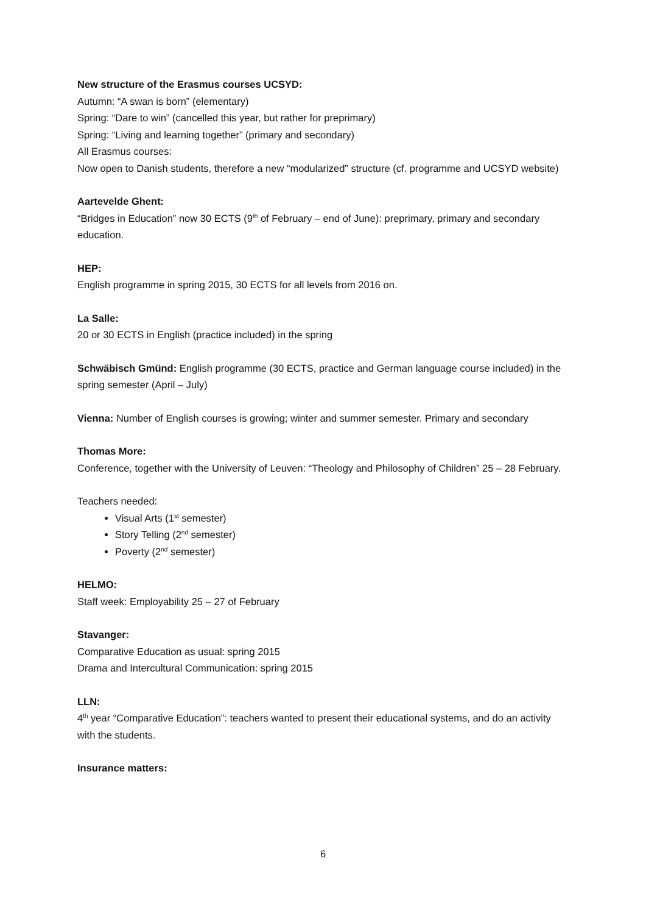New structure of the Erasmus courses UCSYD:
Autumn: “A swan is born” (elementary)
Spring: “Dare to win” (cancelled this year, but rather for preprimary)
Spring: “Living and learning together” (primary and secondary)
All Erasmus courses:
Now open to Danish students, therefore a new “modularized” structure (cf. programme and UCSYD website)
Aartevelde Ghent:
“Bridges in Education” now 30 ECTS (9<sup>th</sup> of February – end of June): preprimary, primary and secondary education.
HEP:
English programme in spring 2015, 30 ECTS for all levels from 2016 on.
La Salle:
20 or 30 ECTS in English (practice included) in the spring
Schwäbisch Gmünd: English programme (30 ECTS, practice and German language course included) in the spring semester (April – July)
Vienna: Number of English courses is growing; winter and summer semester. Primary and secondary
Thomas More:
Conference, together with the University of Leuven: “Theology and Philosophy of Children” 25 – 28 February.
Teachers needed:
Visual Arts (1<sup>st</sup> semester)
Story Telling (2<sup>nd</sup> semester)
Poverty (2<sup>nd</sup> semester)
HELMO:
Staff week: Employability 25 – 27 of February
Stavanger:
Comparative Education as usual: spring 2015
Drama and Intercultural Communication: spring 2015
LLN:
4<sup>th</sup> year “Comparative Education”: teachers wanted to present their educational systems, and do an activity with the students.
Insurance matters:
6